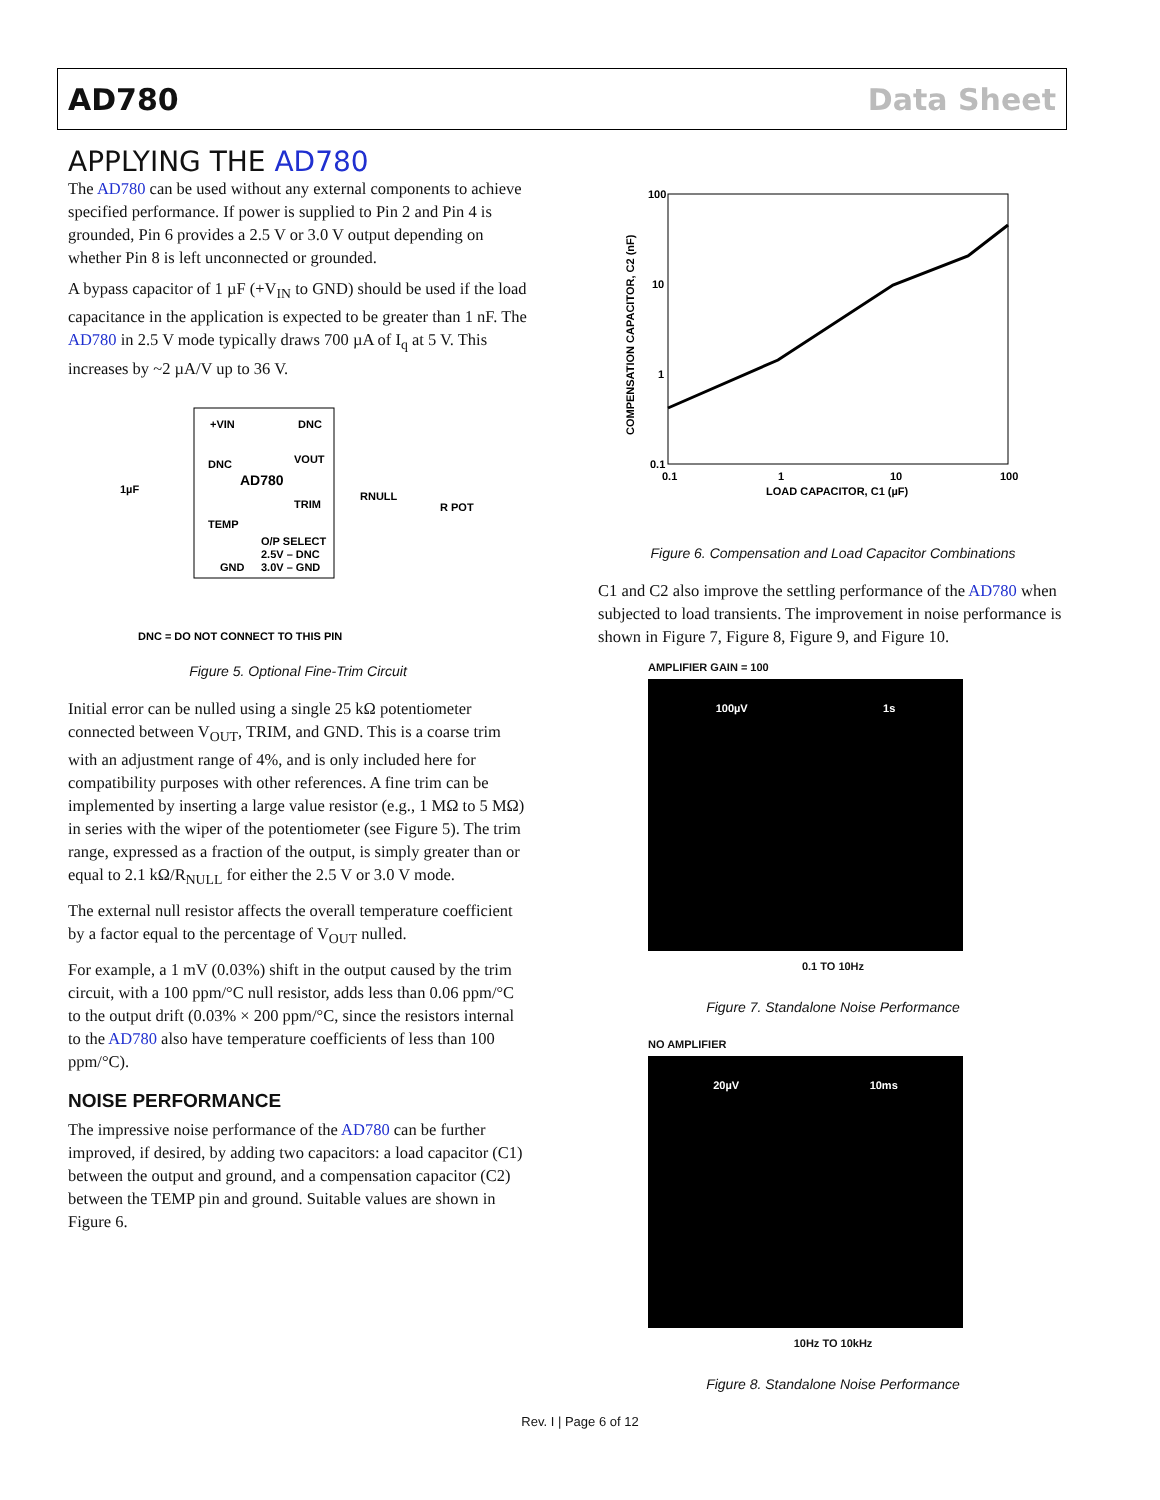AD780 Data Sheet
APPLYING THE AD780
The AD780 can be used without any external components to achieve specified performance. If power is supplied to Pin 2 and Pin 4 is grounded, Pin 6 provides a 2.5 V or 3.0 V output depending on whether Pin 8 is left unconnected or grounded.
A bypass capacitor of 1 µF (+V<sub>IN</sub> to GND) should be used if the load capacitance in the application is expected to be greater than 1 nF. The AD780 in 2.5 V mode typically draws 700 µA of I<sub>q</sub> at 5 V. This increases by ~2 µA/V up to 36 V.
+VIN
DNC
DNC
AD780
VOUT
TRIM
TEMP
O/P SELECT
2.5V – DNC
3.0V – GND
GND
1µF
RNULL
R POT
DNC = DO NOT CONNECT TO THIS PIN
Figure 5. Optional Fine-Trim Circuit
Initial error can be nulled using a single 25 kΩ potentiometer connected between V<sub>OUT</sub>, TRIM, and GND. This is a coarse trim with an adjustment range of 4%, and is only included here for compatibility purposes with other references. A fine trim can be implemented by inserting a large value resistor (e.g., 1 MΩ to 5 MΩ) in series with the wiper of the potentiometer (see Figure 5). The trim range, expressed as a fraction of the output, is simply greater than or equal to 2.1 kΩ/R<sub>NULL</sub> for either the 2.5 V or 3.0 V mode.
The external null resistor affects the overall temperature coefficient by a factor equal to the percentage of V<sub>OUT</sub> nulled.
For example, a 1 mV (0.03%) shift in the output caused by the trim circuit, with a 100 ppm/°C null resistor, adds less than 0.06 ppm/°C to the output drift (0.03% × 200 ppm/°C, since the resistors internal to the AD780 also have temperature coefficients of less than 100 ppm/°C).
NOISE PERFORMANCE
The impressive noise performance of the AD780 can be further improved, if desired, by adding two capacitors: a load capacitor (C1) between the output and ground, and a compensation capacitor (C2) between the TEMP pin and ground. Suitable values are shown in Figure 6.
100
10
1
0.1
0.1
1
10
100
LOAD CAPACITOR, C1 (µF)
COMPENSATION CAPACITOR, C2 (nF)
Figure 6. Compensation and Load Capacitor Combinations
C1 and C2 also improve the settling performance of the AD780 when subjected to load transients. The improvement in noise performance is shown in Figure 7, Figure 8, Figure 9, and Figure 10.
AMPLIFIER GAIN = 100
100µV 1s
0.1 TO 10Hz
Figure 7. Standalone Noise Performance
NO AMPLIFIER
20µV 10ms
10Hz TO 10kHz
Figure 8. Standalone Noise Performance
Rev. I | Page 6 of 12